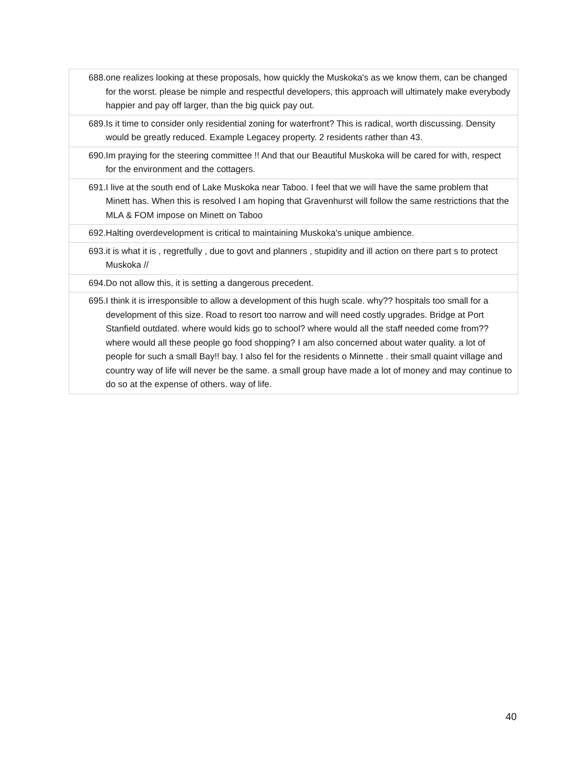| 688.one realizes looking at these proposals, how quickly the Muskoka's as we know them, can be changed for the worst. please be nimple and respectful developers, this approach will ultimately make everybody happier and pay off larger, than the big quick pay out. |
| 689.Is it time to consider only residential zoning for waterfront? This is radical, worth discussing. Density would be greatly reduced. Example Legacey property. 2 residents rather than 43. |
| 690.Im praying for the steering committee !! And that our Beautiful Muskoka will be cared for with, respect for the environment and the cottagers. |
| 691.I live at the south end of Lake Muskoka near Taboo. I feel that we will have the same problem that Minett has. When this is resolved I am hoping that Gravenhurst will follow the same restrictions that the MLA & FOM impose on Minett on Taboo |
| 692.Halting overdevelopment is critical to maintaining Muskoka's unique ambience. |
| 693.it is what it is , regretfully , due to govt and planners , stupidity and ill action on there part s to protect Muskoka // |
| 694.Do not allow this, it is setting a dangerous precedent. |
| 695.I think it is irresponsible to allow a development of this hugh scale. why?? hospitals too small for a development of this size. Road to resort too narrow and will need costly upgrades. Bridge at Port Stanfield outdated. where would kids go to school? where would all the staff needed come from?? where would all these people go food shopping? I am also concerned about water quality. a lot of people for such a small Bay!! bay. I also fel for the residents o Minnette . their small quaint village and country way of life will never be the same. a small group have made a lot of money and may continue to do so at the expense of others. way of life. |
40